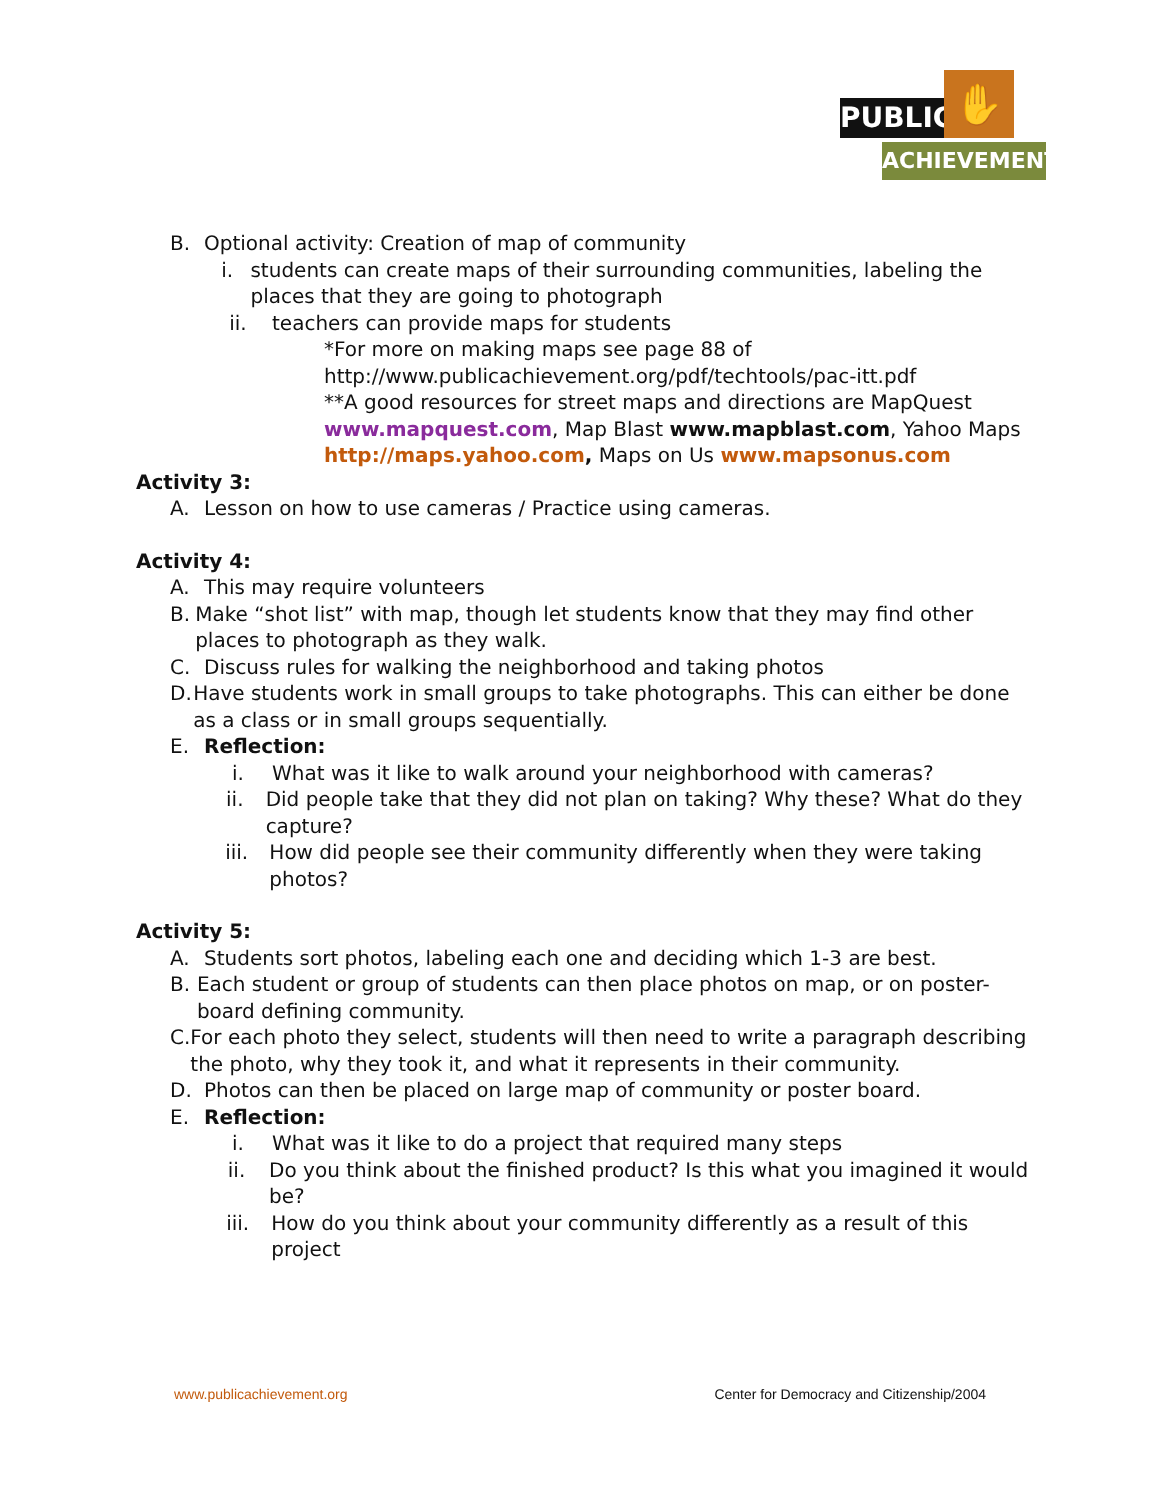PUBLIC ✋
ACHIEVEMENT
B. Optional activity: Creation of map of community
i. students can create maps of their surrounding communities, labeling the places that they are going to photograph
ii. teachers can provide maps for students
*For more on making maps see page 88 of
http://www.publicachievement.org/pdf/techtools/pac-itt.pdf
**A good resources for street maps and directions are MapQuest www.mapquest.com, Map Blast www.mapblast.com, Yahoo Maps http://maps.yahoo.com, Maps on Us www.mapsonus.com
Activity 3:
A. Lesson on how to use cameras / Practice using cameras.
Activity 4:
A. This may require volunteers
B. Make “shot list” with map, though let students know that they may find other places to photograph as they walk.
C. Discuss rules for walking the neighborhood and taking photos
D. Have students work in small groups to take photographs. This can either be done as a class or in small groups sequentially.
E. Reflection:
i. What was it like to walk around your neighborhood with cameras?
ii. Did people take that they did not plan on taking? Why these? What do they capture?
iii. How did people see their community differently when they were taking photos?
Activity 5:
A. Students sort photos, labeling each one and deciding which 1-3 are best.
B. Each student or group of students can then place photos on map, or on poster-board defining community.
C. For each photo they select, students will then need to write a paragraph describing the photo, why they took it, and what it represents in their community.
D. Photos can then be placed on large map of community or poster board.
E. Reflection:
i. What was it like to do a project that required many steps
ii. Do you think about the finished product? Is this what you imagined it would be?
iii. How do you think about your community differently as a result of this project
www.publicachievement.org Center for Democracy and Citizenship/2004